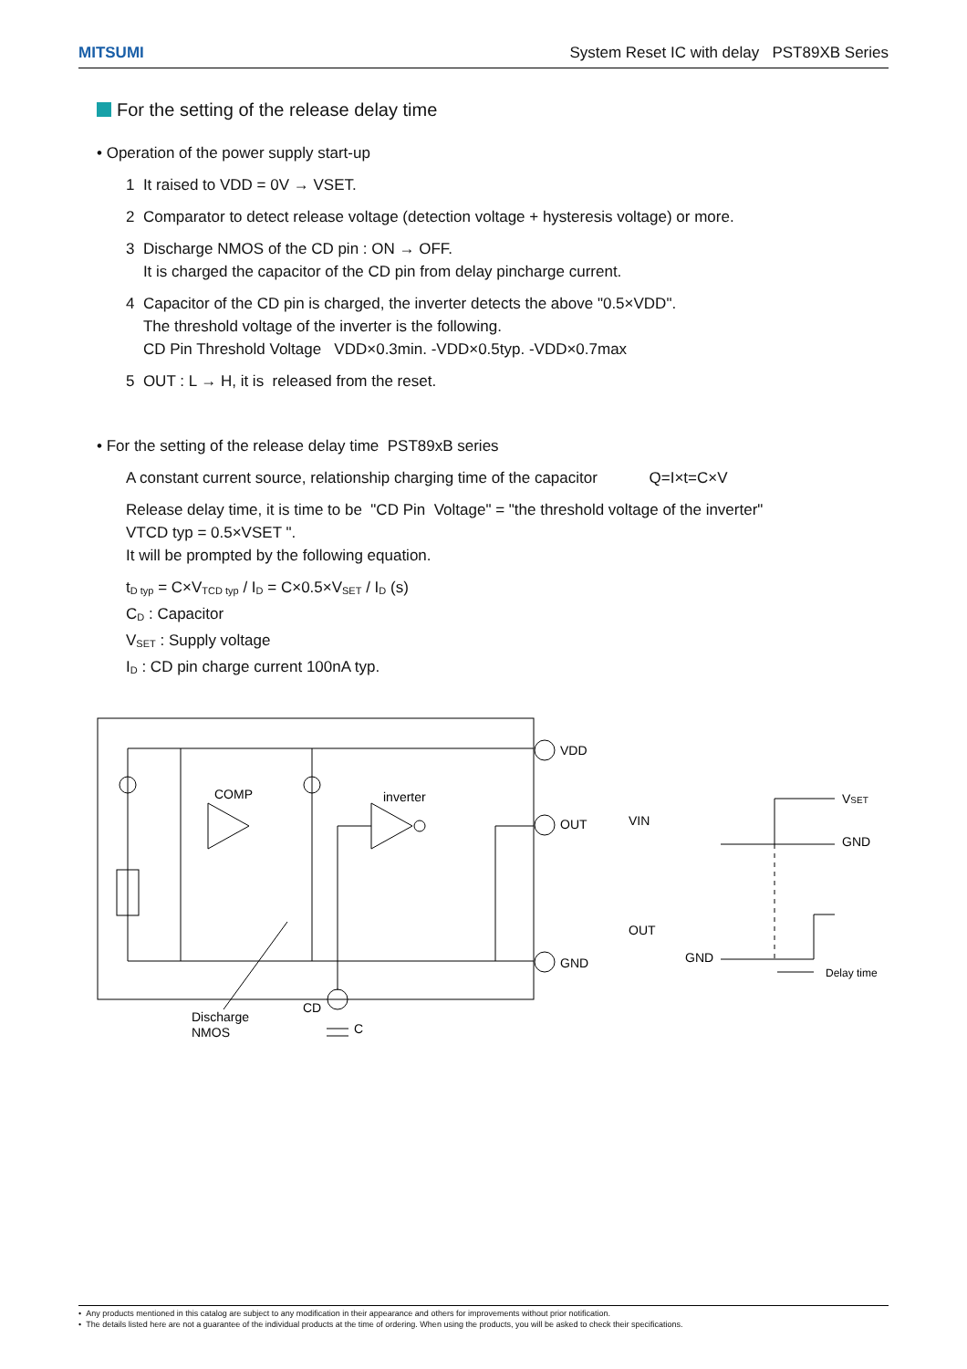MITSUMI System Reset IC with delay PST89XB Series
For the setting of the release delay time
• Operation of the power supply start-up
1 It raised to VDD = 0V → VSET.
2 Comparator to detect release voltage (detection voltage + hysteresis voltage) or more.
3 Discharge NMOS of the CD pin : ON → OFF.
It is charged the capacitor of the CD pin from delay pincharge current.
4 Capacitor of the CD pin is charged, the inverter detects the above "0.5×VDD".
The threshold voltage of the inverter is the following.
CD Pin Threshold Voltage VDD×0.3min. -VDD×0.5typ. -VDD×0.7max
5 OUT : L → H, it is released from the reset.
• For the setting of the release delay time PST89xB series
A constant current source, relationship charging time of the capacitor Q=I×t=C×V
Release delay time, it is time to be "CD Pin Voltage" = "the threshold voltage of the inverter"
VTCD typ = 0.5×VSET ".
It will be prompted by the following equation.
t<sub>D typ</sub> = C×V<sub>TCD typ</sub> / I<sub>D</sub> = C×0.5×V<sub>SET</sub> / I<sub>D</sub> (s)
C<sub>D</sub> : Capacitor
V<sub>SET</sub> : Supply voltage
I<sub>D</sub> : CD pin charge current 100nA typ.
COMP
inverter
VDD
OUT
GND
CD
Discharge
NMOS
C
VIN
VSET
GND
OUT
GND
Delay time
• Any products mentioned in this catalog are subject to any modification in their appearance and others for improvements without prior notification.
• The details listed here are not a guarantee of the individual products at the time of ordering. When using the products, you will be asked to check their specifications.